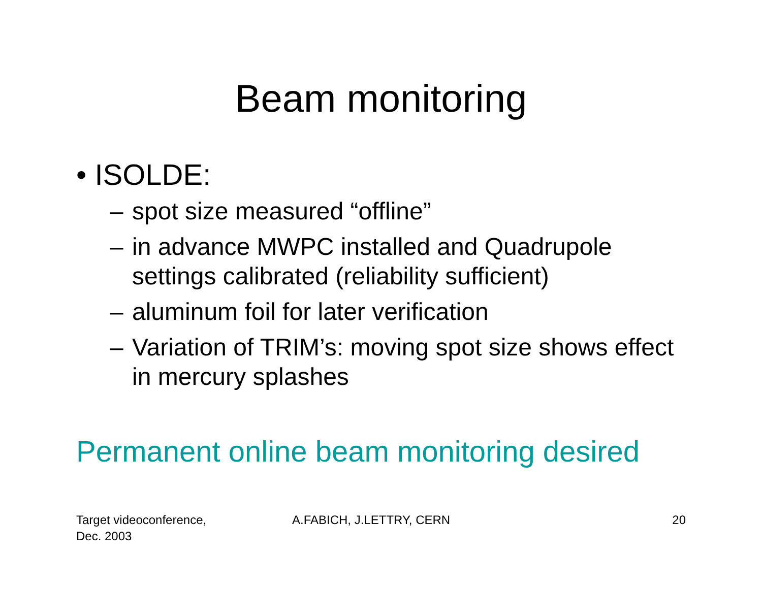Beam monitoring
• ISOLDE:
– spot size measured “offline”
– in advance MWPC installed and Quadrupole settings calibrated (reliability sufficient)
– aluminum foil for later verification
– Variation of TRIM’s: moving spot size shows effect in mercury splashes
Permanent online beam monitoring desired
Target videoconference,
Dec. 2003
A.FABICH, J.LETTRY, CERN 20